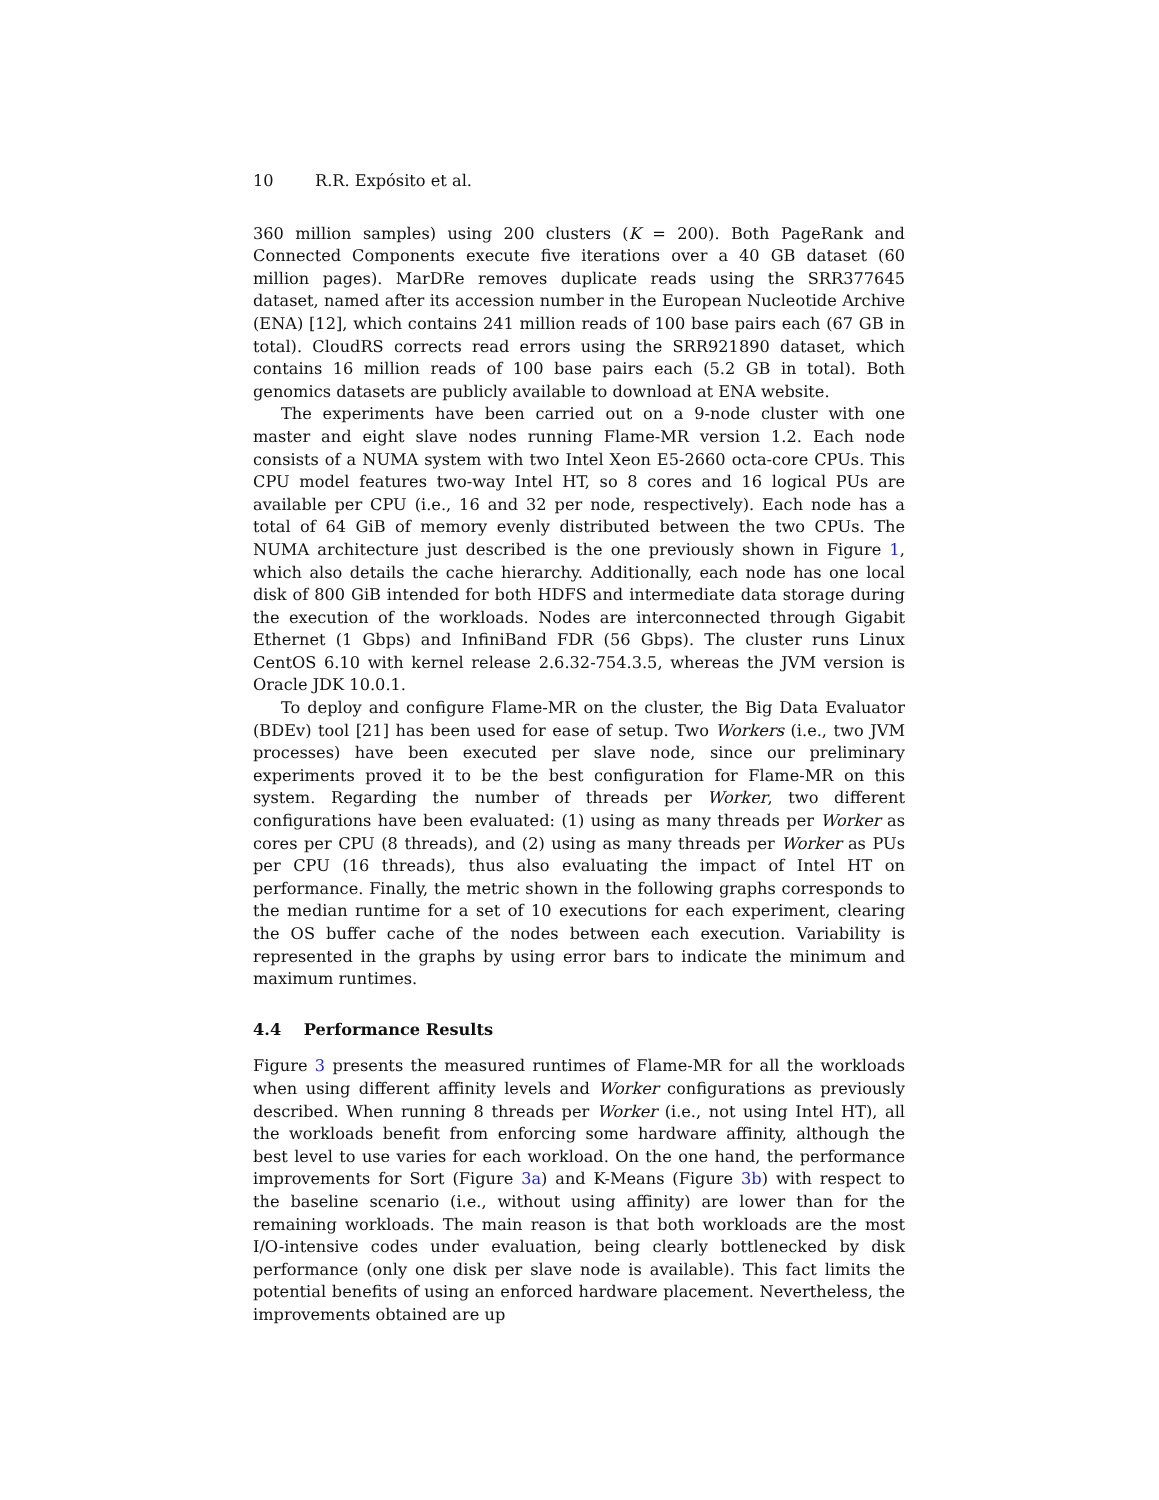10 R.R. Expósito et al.
360 million samples) using 200 clusters (K = 200). Both PageRank and Connected Components execute five iterations over a 40 GB dataset (60 million pages). MarDRe removes duplicate reads using the SRR377645 dataset, named after its accession number in the European Nucleotide Archive (ENA) [12], which contains 241 million reads of 100 base pairs each (67 GB in total). CloudRS corrects read errors using the SRR921890 dataset, which contains 16 million reads of 100 base pairs each (5.2 GB in total). Both genomics datasets are publicly available to download at ENA website.
The experiments have been carried out on a 9-node cluster with one master and eight slave nodes running Flame-MR version 1.2. Each node consists of a NUMA system with two Intel Xeon E5-2660 octa-core CPUs. This CPU model features two-way Intel HT, so 8 cores and 16 logical PUs are available per CPU (i.e., 16 and 32 per node, respectively). Each node has a total of 64 GiB of memory evenly distributed between the two CPUs. The NUMA architecture just described is the one previously shown in Figure 1, which also details the cache hierarchy. Additionally, each node has one local disk of 800 GiB intended for both HDFS and intermediate data storage during the execution of the workloads. Nodes are interconnected through Gigabit Ethernet (1 Gbps) and InfiniBand FDR (56 Gbps). The cluster runs Linux CentOS 6.10 with kernel release 2.6.32-754.3.5, whereas the JVM version is Oracle JDK 10.0.1.
To deploy and configure Flame-MR on the cluster, the Big Data Evaluator (BDEv) tool [21] has been used for ease of setup. Two Workers (i.e., two JVM processes) have been executed per slave node, since our preliminary experiments proved it to be the best configuration for Flame-MR on this system. Regarding the number of threads per Worker, two different configurations have been evaluated: (1) using as many threads per Worker as cores per CPU (8 threads), and (2) using as many threads per Worker as PUs per CPU (16 threads), thus also evaluating the impact of Intel HT on performance. Finally, the metric shown in the following graphs corresponds to the median runtime for a set of 10 executions for each experiment, clearing the OS buffer cache of the nodes between each execution. Variability is represented in the graphs by using error bars to indicate the minimum and maximum runtimes.
4.4 Performance Results
Figure 3 presents the measured runtimes of Flame-MR for all the workloads when using different affinity levels and Worker configurations as previously described. When running 8 threads per Worker (i.e., not using Intel HT), all the workloads benefit from enforcing some hardware affinity, although the best level to use varies for each workload. On the one hand, the performance improvements for Sort (Figure 3a) and K-Means (Figure 3b) with respect to the baseline scenario (i.e., without using affinity) are lower than for the remaining workloads. The main reason is that both workloads are the most I/O-intensive codes under evaluation, being clearly bottlenecked by disk performance (only one disk per slave node is available). This fact limits the potential benefits of using an enforced hardware placement. Nevertheless, the improvements obtained are up